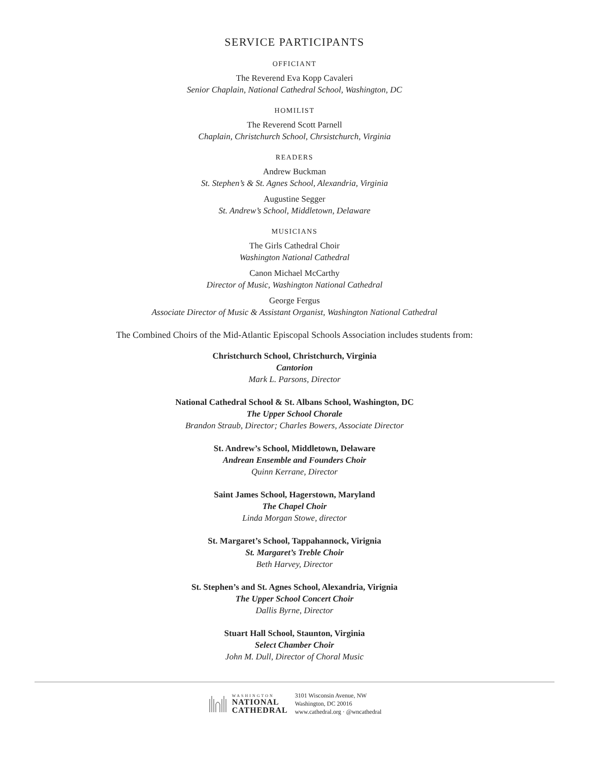SERVICE PARTICIPANTS
OFFICIANT
The Reverend Eva Kopp Cavaleri
Senior Chaplain, National Cathedral School, Washington, DC
HOMILIST
The Reverend Scott Parnell
Chaplain, Christchurch School, Chrsistchurch, Virginia
READERS
Andrew Buckman
St. Stephen’s & St. Agnes School, Alexandria, Virginia
Augustine Segger
St. Andrew’s School, Middletown, Delaware
MUSICIANS
The Girls Cathedral Choir
Washington National Cathedral
Canon Michael McCarthy
Director of Music, Washington National Cathedral
George Fergus
Associate Director of Music & Assistant Organist, Washington National Cathedral
The Combined Choirs of the Mid-Atlantic Episcopal Schools Association includes students from:
Christchurch School, Christchurch, Virginia
Cantorion
Mark L. Parsons, Director
National Cathedral School & St. Albans School, Washington, DC
The Upper School Chorale
Brandon Straub, Director; Charles Bowers, Associate Director
St. Andrew’s School, Middletown, Delaware
Andrean Ensemble and Founders Choir
Quinn Kerrane, Director
Saint James School, Hagerstown, Maryland
The Chapel Choir
Linda Morgan Stowe, director
St. Margaret’s School, Tappahannock, Virignia
St. Margaret’s Treble Choir
Beth Harvey, Director
St. Stephen’s and St. Agnes School, Alexandria, Virignia
The Upper School Concert Choir
Dallis Byrne, Director
Stuart Hall School, Staunton, Virginia
Select Chamber Choir
John M. Dull, Director of Choral Music
WASHINGTON
NATIONAL
CATHEDRAL
3101 Wisconsin Avenue, NW
Washington, DC 20016
www.cathedral.org · @wncathedral